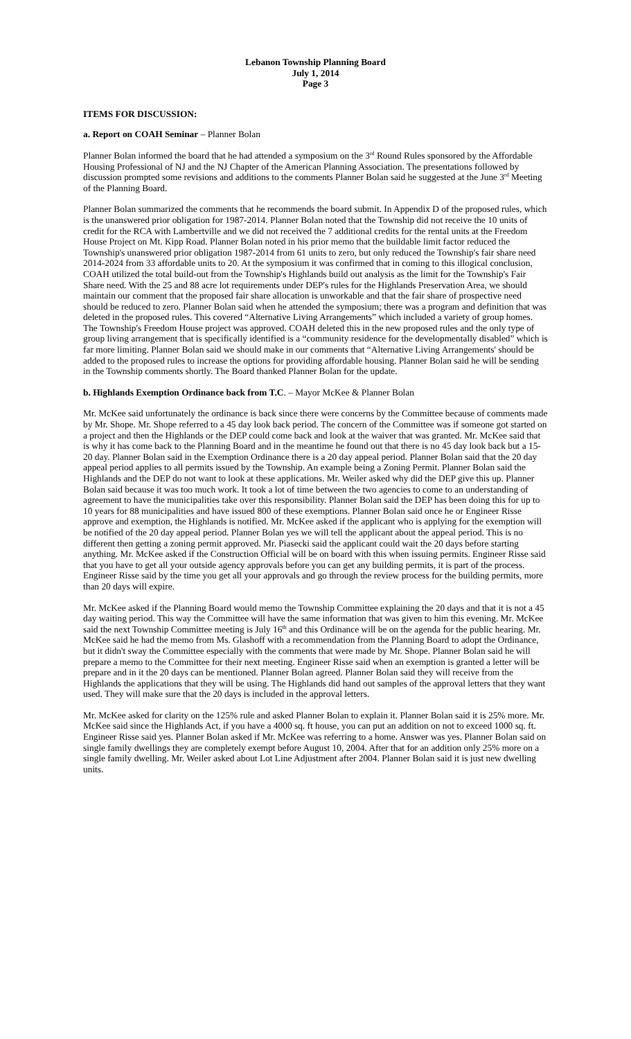Lebanon Township Planning Board
July 1, 2014
Page 3
ITEMS FOR DISCUSSION:
a. Report on COAH Seminar – Planner Bolan
Planner Bolan informed the board that he had attended a symposium on the 3<sup>rd</sup> Round Rules sponsored by the Affordable Housing Professional of NJ and the NJ Chapter of the American Planning Association. The presentations followed by discussion prompted some revisions and additions to the comments Planner Bolan said he suggested at the June 3<sup>rd</sup> Meeting of the Planning Board.
Planner Bolan summarized the comments that he recommends the board submit. In Appendix D of the proposed rules, which is the unanswered prior obligation for 1987-2014. Planner Bolan noted that the Township did not receive the 10 units of credit for the RCA with Lambertville and we did not received the 7 additional credits for the rental units at the Freedom House Project on Mt. Kipp Road. Planner Bolan noted in his prior memo that the buildable limit factor reduced the Township's unanswered prior obligation 1987-2014 from 61 units to zero, but only reduced the Township's fair share need 2014-2024 from 33 affordable units to 20. At the symposium it was confirmed that in coming to this illogical conclusion, COAH utilized the total build-out from the Township's Highlands build out analysis as the limit for the Township's Fair Share need. With the 25 and 88 acre lot requirements under DEP's rules for the Highlands Preservation Area, we should maintain our comment that the proposed fair share allocation is unworkable and that the fair share of prospective need should be reduced to zero. Planner Bolan said when he attended the symposium; there was a program and definition that was deleted in the proposed rules. This covered “Alternative Living Arrangements” which included a variety of group homes. The Township's Freedom House project was approved. COAH deleted this in the new proposed rules and the only type of group living arrangement that is specifically identified is a “community residence for the developmentally disabled” which is far more limiting. Planner Bolan said we should make in our comments that “Alternative Living Arrangements' should be added to the proposed rules to increase the options for providing affordable housing. Planner Bolan said he will be sending in the Township comments shortly. The Board thanked Planner Bolan for the update.
b. Highlands Exemption Ordinance back from T.C. – Mayor McKee & Planner Bolan
Mr. McKee said unfortunately the ordinance is back since there were concerns by the Committee because of comments made by Mr. Shope. Mr. Shope referred to a 45 day look back period. The concern of the Committee was if someone got started on a project and then the Highlands or the DEP could come back and look at the waiver that was granted. Mr. McKee said that is why it has come back to the Planning Board and in the meantime he found out that there is no 45 day look back but a 15-20 day. Planner Bolan said in the Exemption Ordinance there is a 20 day appeal period. Planner Bolan said that the 20 day appeal period applies to all permits issued by the Township. An example being a Zoning Permit. Planner Bolan said the Highlands and the DEP do not want to look at these applications. Mr. Weiler asked why did the DEP give this up. Planner Bolan said because it was too much work. It took a lot of time between the two agencies to come to an understanding of agreement to have the municipalities take over this responsibility. Planner Bolan said the DEP has been doing this for up to 10 years for 88 municipalities and have issued 800 of these exemptions. Planner Bolan said once he or Engineer Risse approve and exemption, the Highlands is notified. Mr. McKee asked if the applicant who is applying for the exemption will be notified of the 20 day appeal period. Planner Bolan yes we will tell the applicant about the appeal period. This is no different then getting a zoning permit approved. Mr. Piasecki said the applicant could wait the 20 days before starting anything. Mr. McKee asked if the Construction Official will be on board with this when issuing permits. Engineer Risse said that you have to get all your outside agency approvals before you can get any building permits, it is part of the process. Engineer Risse said by the time you get all your approvals and go through the review process for the building permits, more than 20 days will expire.
Mr. McKee asked if the Planning Board would memo the Township Committee explaining the 20 days and that it is not a 45 day waiting period. This way the Committee will have the same information that was given to him this evening. Mr. McKee said the next Township Committee meeting is July 16<sup>th</sup> and this Ordinance will be on the agenda for the public hearing. Mr. McKee said he had the memo from Ms. Glashoff with a recommendation from the Planning Board to adopt the Ordinance, but it didn't sway the Committee especially with the comments that were made by Mr. Shope. Planner Bolan said he will prepare a memo to the Committee for their next meeting. Engineer Risse said when an exemption is granted a letter will be prepare and in it the 20 days can be mentioned. Planner Bolan agreed. Planner Bolan said they will receive from the Highlands the applications that they will be using. The Highlands did hand out samples of the approval letters that they want used. They will make sure that the 20 days is included in the approval letters.
Mr. McKee asked for clarity on the 125% rule and asked Planner Bolan to explain it. Planner Bolan said it is 25% more. Mr. McKee said since the Highlands Act, if you have a 4000 sq. ft house, you can put an addition on not to exceed 1000 sq. ft. Engineer Risse said yes. Planner Bolan asked if Mr. McKee was referring to a home. Answer was yes. Planner Bolan said on single family dwellings they are completely exempt before August 10, 2004. After that for an addition only 25% more on a single family dwelling. Mr. Weiler asked about Lot Line Adjustment after 2004. Planner Bolan said it is just new dwelling units.